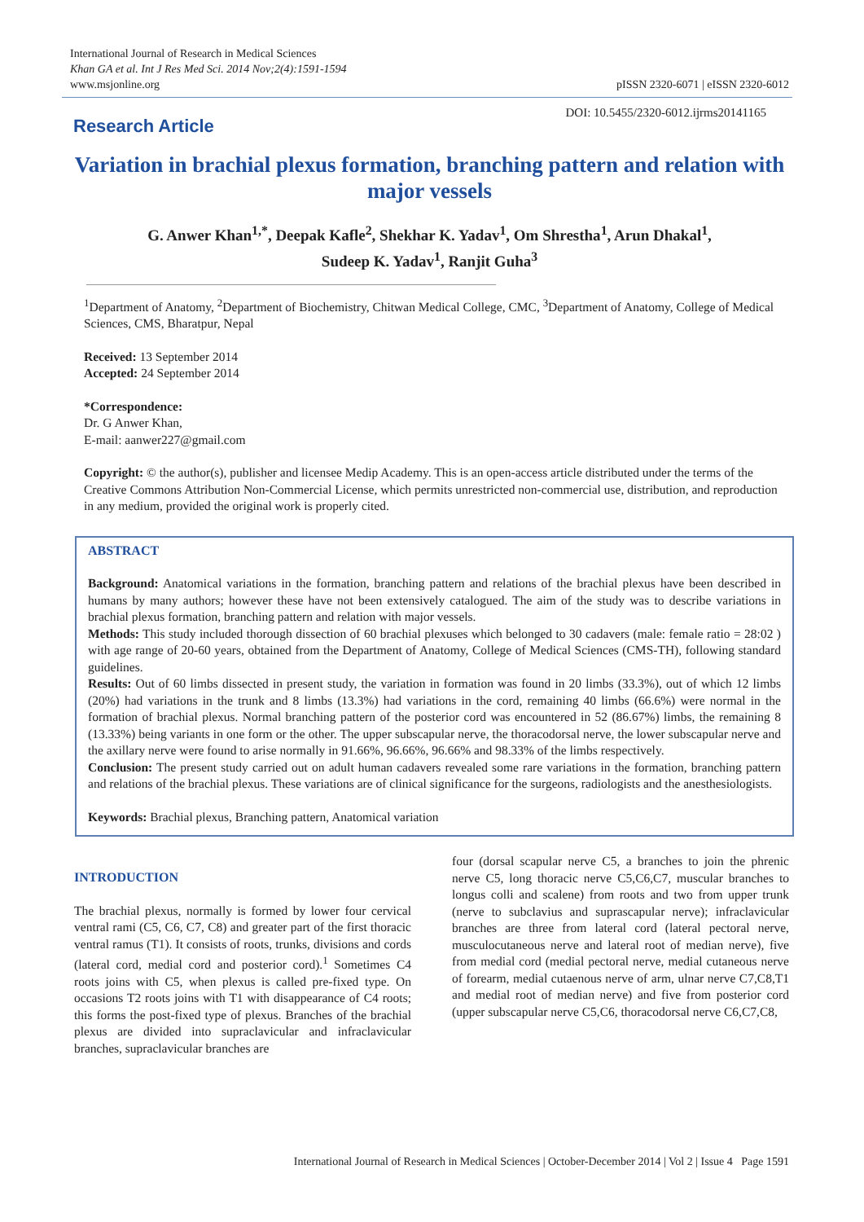International Journal of Research in Medical Sciences
Khan GA et al. Int J Res Med Sci. 2014 Nov;2(4):1591-1594
www.msjonline.org
pISSN 2320-6071 | eISSN 2320-6012
Research Article
DOI: 10.5455/2320-6012.ijrms20141165
Variation in brachial plexus formation, branching pattern and relation with major vessels
G. Anwer Khan<sup>1,*</sup>, Deepak Kafle<sup>2</sup>, Shekhar K. Yadav<sup>1</sup>, Om Shrestha<sup>1</sup>, Arun Dhakal<sup>1</sup>,
Sudeep K. Yadav<sup>1</sup>, Ranjit Guha<sup>3</sup>
<sup>1</sup> Department of Anatomy, <sup>2</sup>Department of Biochemistry, Chitwan Medical College, CMC, <sup>3</sup>Department of Anatomy, College of Medical Sciences, CMS, Bharatpur, Nepal
Received: 13 September 2014
Accepted: 24 September 2014
*Correspondence:
Dr. G Anwer Khan,
E-mail: aanwer227@gmail.com
Copyright: © the author(s), publisher and licensee Medip Academy. This is an open-access article distributed under the terms of the Creative Commons Attribution Non-Commercial License, which permits unrestricted non-commercial use, distribution, and reproduction in any medium, provided the original work is properly cited.
ABSTRACT
Background: Anatomical variations in the formation, branching pattern and relations of the brachial plexus have been described in humans by many authors; however these have not been extensively catalogued. The aim of the study was to describe variations in brachial plexus formation, branching pattern and relation with major vessels.
Methods: This study included thorough dissection of 60 brachial plexuses which belonged to 30 cadavers (male: female ratio = 28:02 ) with age range of 20-60 years, obtained from the Department of Anatomy, College of Medical Sciences (CMS-TH), following standard guidelines.
Results: Out of 60 limbs dissected in present study, the variation in formation was found in 20 limbs (33.3%), out of which 12 limbs (20%) had variations in the trunk and 8 limbs (13.3%) had variations in the cord, remaining 40 limbs (66.6%) were normal in the formation of brachial plexus. Normal branching pattern of the posterior cord was encountered in 52 (86.67%) limbs, the remaining 8 (13.33%) being variants in one form or the other. The upper subscapular nerve, the thoracodorsal nerve, the lower subscapular nerve and the axillary nerve were found to arise normally in 91.66%, 96.66%, 96.66% and 98.33% of the limbs respectively.
Conclusion: The present study carried out on adult human cadavers revealed some rare variations in the formation, branching pattern and relations of the brachial plexus. These variations are of clinical significance for the surgeons, radiologists and the anesthesiologists.
Keywords: Brachial plexus, Branching pattern, Anatomical variation
INTRODUCTION
The brachial plexus, normally is formed by lower four cervical ventral rami (C5, C6, C7, C8) and greater part of the first thoracic ventral ramus (T1). It consists of roots, trunks, divisions and cords (lateral cord, medial cord and posterior cord).<sup>1</sup> Sometimes C4 roots joins with C5, when plexus is called pre-fixed type. On occasions T2 roots joins with T1 with disappearance of C4 roots; this forms the post-fixed type of plexus. Branches of the brachial plexus are divided into supraclavicular and infraclavicular branches, supraclavicular branches are
four (dorsal scapular nerve C5, a branches to join the phrenic nerve C5, long thoracic nerve C5,C6,C7, muscular branches to longus colli and scalene) from roots and two from upper trunk (nerve to subclavius and suprascapular nerve); infraclavicular branches are three from lateral cord (lateral pectoral nerve, musculocutaneous nerve and lateral root of median nerve), five from medial cord (medial pectoral nerve, medial cutaneous nerve of forearm, medial cutaenous nerve of arm, ulnar nerve C7,C8,T1 and medial root of median nerve) and five from posterior cord (upper subscapular nerve C5,C6, thoracodorsal nerve C6,C7,C8,
International Journal of Research in Medical Sciences | October-December 2014 | Vol 2 | Issue 4 Page 1591